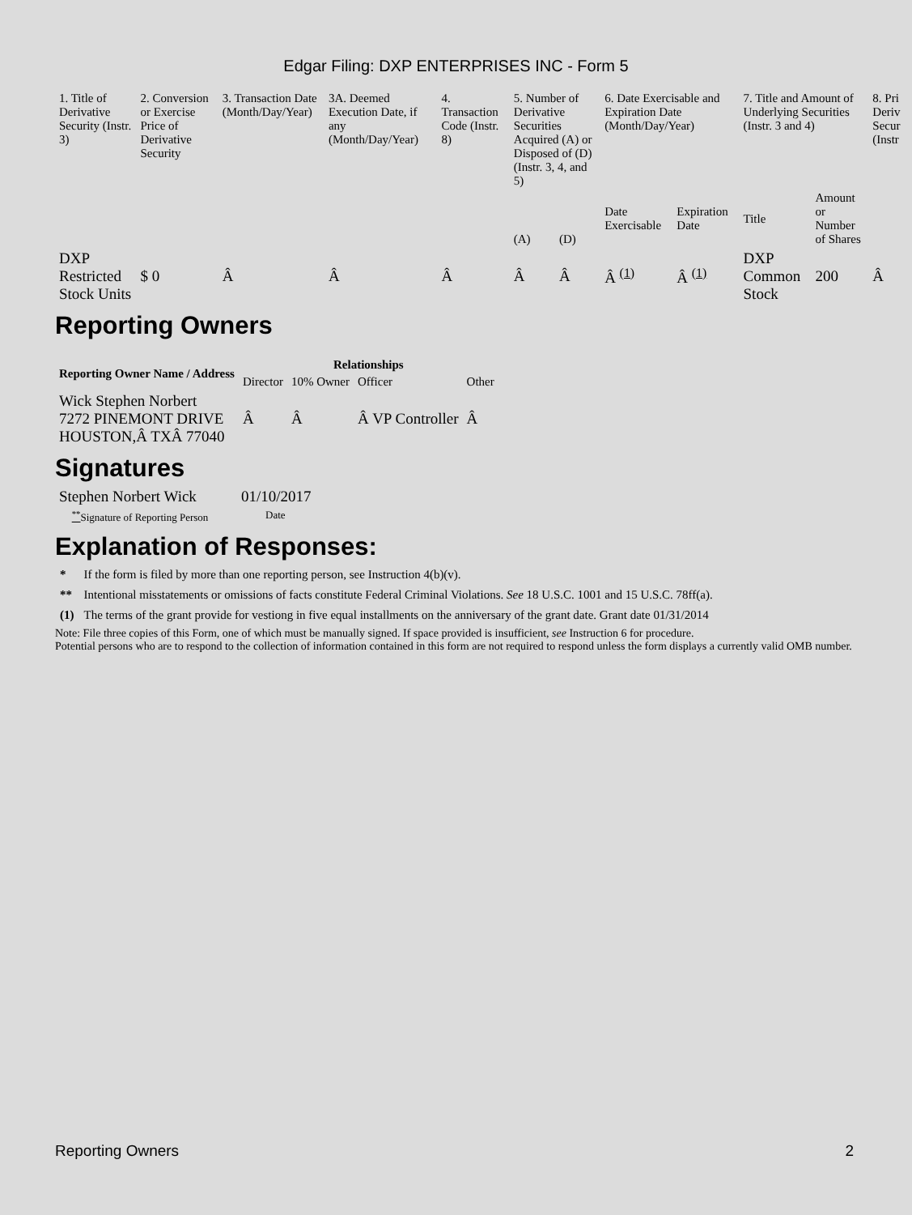Edgar Filing: DXP ENTERPRISES INC - Form 5
| 1. Title of Derivative Security (Instr. 3) | 2. Conversion or Exercise Price of Derivative Security | 3. Transaction Date (Month/Day/Year) | 3A. Deemed Execution Date, if any (Month/Day/Year) | 4. Transaction Code (Instr. 8) | 5. Number of Derivative Securities Acquired (A) or Disposed of (D) (Instr. 3, 4, and 5) | | 6. Date Exercisable and Expiration Date (Month/Day/Year) | | 7. Title and Amount of Underlying Securities (Instr. 3 and 4) | | 8. Pri Deriv Secur (Instr |
| --- | --- | --- | --- | --- | --- | --- | --- | --- | --- | --- | --- |
| | | | | | (A) | (D) | Date Exercisable | Expiration Date | Title | Amount or Number of Shares | |
| DXP Restricted Stock Units | $ 0 | Â | Â | Â | Â | Â | Â <sup>(1)</sup> | Â <sup>(1)</sup> | DXP Common Stock | 200 | Â |
Reporting Owners
| Reporting Owner Name / Address | Relationships | | | |
| --- | --- | --- | --- | --- |
| | Director | 10% Owner | Officer | Other |
| Wick Stephen Norbert 7272 PINEMONT DRIVE HOUSTON,Â TXÂ 77040 | Â | Â | Â VP Controller | Â |
Signatures
| Stephen Norbert Wick | 01/10/2017 |
| <sup>**</sup> Signature of Reporting Person | Date |
Explanation of Responses:
| * | If the form is filed by more than one reporting person, see Instruction 4(b)(v). |
| ** | Intentional misstatements or omissions of facts constitute Federal Criminal Violations. See 18 U.S.C. 1001 and 15 U.S.C. 78ff(a). |
| (1) | The terms of the grant provide for vestiong in five equal installments on the anniversary of the grant date. Grant date 01/31/2014 |
Note: File three copies of this Form, one of which must be manually signed. If space provided is insufficient, see Instruction 6 for procedure.
Potential persons who are to respond to the collection of information contained in this form are not required to respond unless the form displays a currently valid OMB number.
Reporting Owners 2